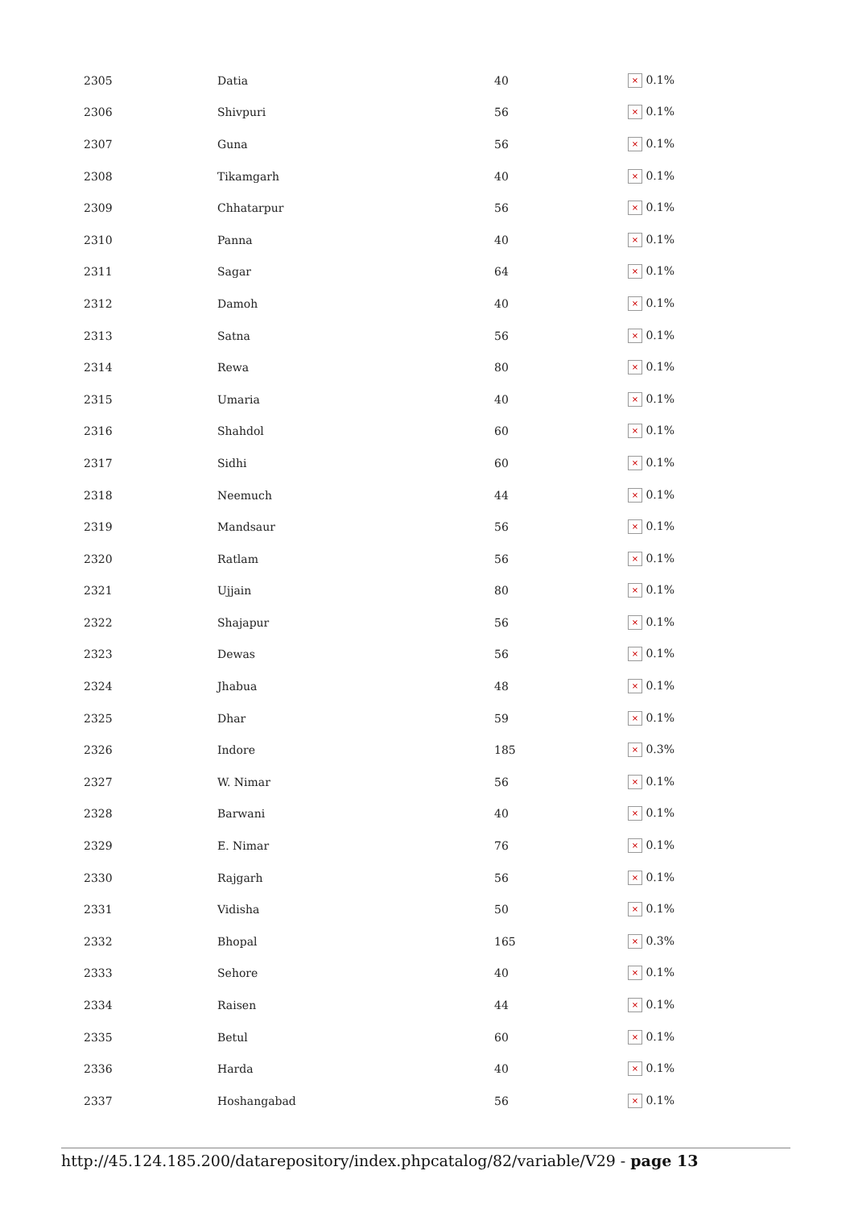| 2305 | Datia | 40 | × 0.1% |
| 2306 | Shivpuri | 56 | × 0.1% |
| 2307 | Guna | 56 | × 0.1% |
| 2308 | Tikamgarh | 40 | × 0.1% |
| 2309 | Chhatarpur | 56 | × 0.1% |
| 2310 | Panna | 40 | × 0.1% |
| 2311 | Sagar | 64 | × 0.1% |
| 2312 | Damoh | 40 | × 0.1% |
| 2313 | Satna | 56 | × 0.1% |
| 2314 | Rewa | 80 | × 0.1% |
| 2315 | Umaria | 40 | × 0.1% |
| 2316 | Shahdol | 60 | × 0.1% |
| 2317 | Sidhi | 60 | × 0.1% |
| 2318 | Neemuch | 44 | × 0.1% |
| 2319 | Mandsaur | 56 | × 0.1% |
| 2320 | Ratlam | 56 | × 0.1% |
| 2321 | Ujjain | 80 | × 0.1% |
| 2322 | Shajapur | 56 | × 0.1% |
| 2323 | Dewas | 56 | × 0.1% |
| 2324 | Jhabua | 48 | × 0.1% |
| 2325 | Dhar | 59 | × 0.1% |
| 2326 | Indore | 185 | × 0.3% |
| 2327 | W. Nimar | 56 | × 0.1% |
| 2328 | Barwani | 40 | × 0.1% |
| 2329 | E. Nimar | 76 | × 0.1% |
| 2330 | Rajgarh | 56 | × 0.1% |
| 2331 | Vidisha | 50 | × 0.1% |
| 2332 | Bhopal | 165 | × 0.3% |
| 2333 | Sehore | 40 | × 0.1% |
| 2334 | Raisen | 44 | × 0.1% |
| 2335 | Betul | 60 | × 0.1% |
| 2336 | Harda | 40 | × 0.1% |
| 2337 | Hoshangabad | 56 | × 0.1% |
http://45.124.185.200/datarepository/index.phpcatalog/82/variable/V29 - page 13